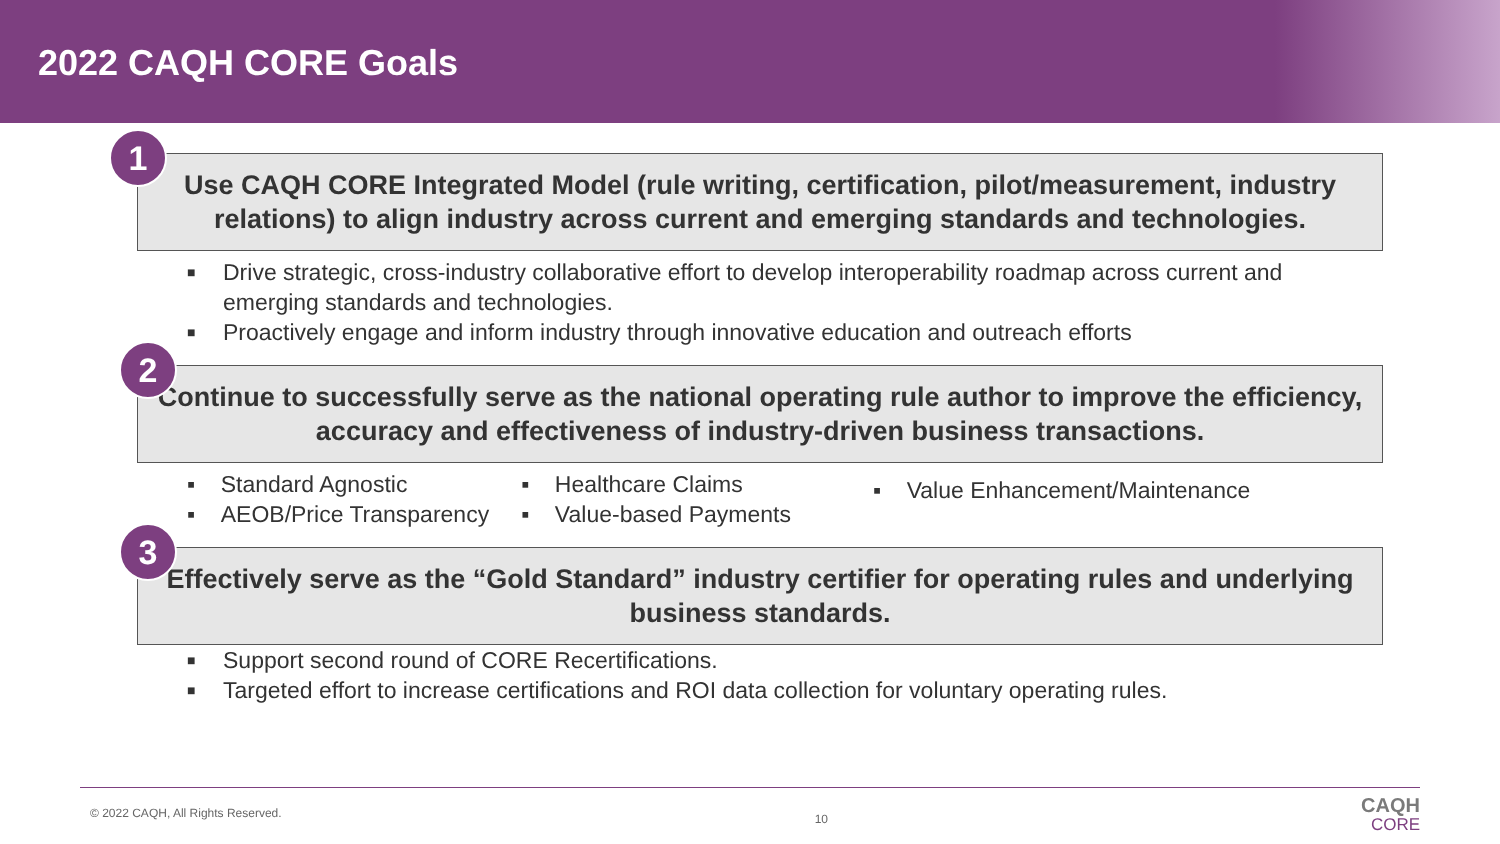2022 CAQH CORE Goals
1
Use CAQH CORE Integrated Model (rule writing, certification, pilot/measurement, industry relations) to align industry across current and emerging standards and technologies.
■ Drive strategic, cross-industry collaborative effort to develop interoperability roadmap across current and emerging standards and technologies.
■ Proactively engage and inform industry through innovative education and outreach efforts
2
Continue to successfully serve as the national operating rule author to improve the efficiency, accuracy and effectiveness of industry-driven business transactions.
▪ Standard Agnostic
▪ AEOB/Price Transparency
▪ Healthcare Claims
▪ Value-based Payments
▪ Value Enhancement/Maintenance
3
Effectively serve as the “Gold Standard” industry certifier for operating rules and underlying business standards.
■ Support second round of CORE Recertifications.
■ Targeted effort to increase certifications and ROI data collection for voluntary operating rules.
© 2022 CAQH, All Rights Reserved. 10 CAQH
CORE